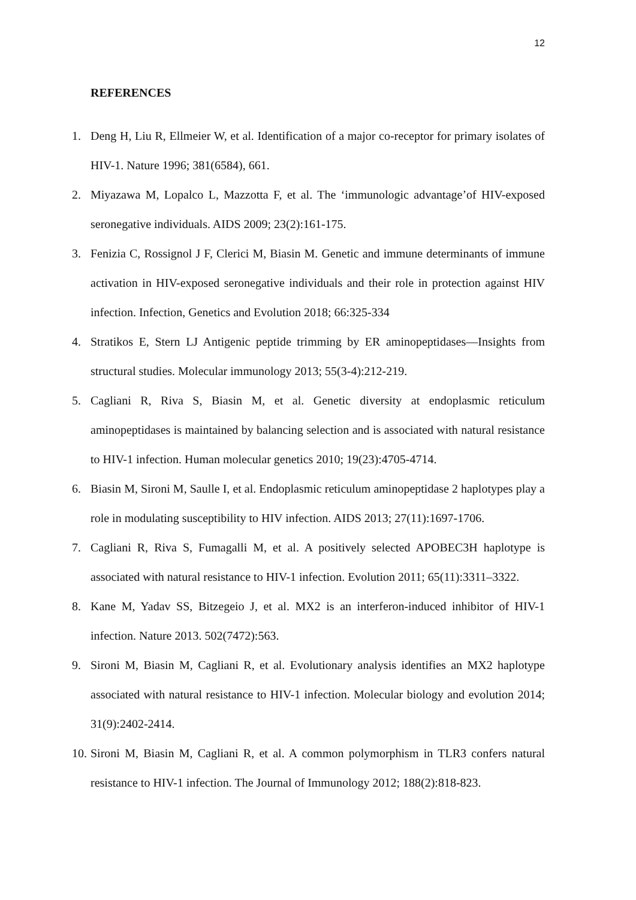12
REFERENCES
1. Deng H, Liu R, Ellmeier W, et al. Identification of a major co-receptor for primary isolates of HIV-1. Nature 1996; 381(6584), 661.
2. Miyazawa M, Lopalco L, Mazzotta F, et al. The ‘immunologic advantage’of HIV-exposed seronegative individuals. AIDS 2009; 23(2):161-175.
3. Fenizia C, Rossignol J F, Clerici M, Biasin M. Genetic and immune determinants of immune activation in HIV-exposed seronegative individuals and their role in protection against HIV infection. Infection, Genetics and Evolution 2018; 66:325-334
4. Stratikos E, Stern LJ Antigenic peptide trimming by ER aminopeptidases—Insights from structural studies. Molecular immunology 2013; 55(3-4):212-219.
5. Cagliani R, Riva S, Biasin M, et al. Genetic diversity at endoplasmic reticulum aminopeptidases is maintained by balancing selection and is associated with natural resistance to HIV-1 infection. Human molecular genetics 2010; 19(23):4705-4714.
6. Biasin M, Sironi M, Saulle I, et al. Endoplasmic reticulum aminopeptidase 2 haplotypes play a role in modulating susceptibility to HIV infection. AIDS 2013; 27(11):1697-1706.
7. Cagliani R, Riva S, Fumagalli M, et al. A positively selected APOBEC3H haplotype is associated with natural resistance to HIV-1 infection. Evolution 2011; 65(11):3311–3322.
8. Kane M, Yadav SS, Bitzegeio J, et al. MX2 is an interferon-induced inhibitor of HIV-1 infection. Nature 2013. 502(7472):563.
9. Sironi M, Biasin M, Cagliani R, et al. Evolutionary analysis identifies an MX2 haplotype associated with natural resistance to HIV-1 infection. Molecular biology and evolution 2014; 31(9):2402-2414.
10. Sironi M, Biasin M, Cagliani R, et al. A common polymorphism in TLR3 confers natural resistance to HIV-1 infection. The Journal of Immunology 2012; 188(2):818-823.